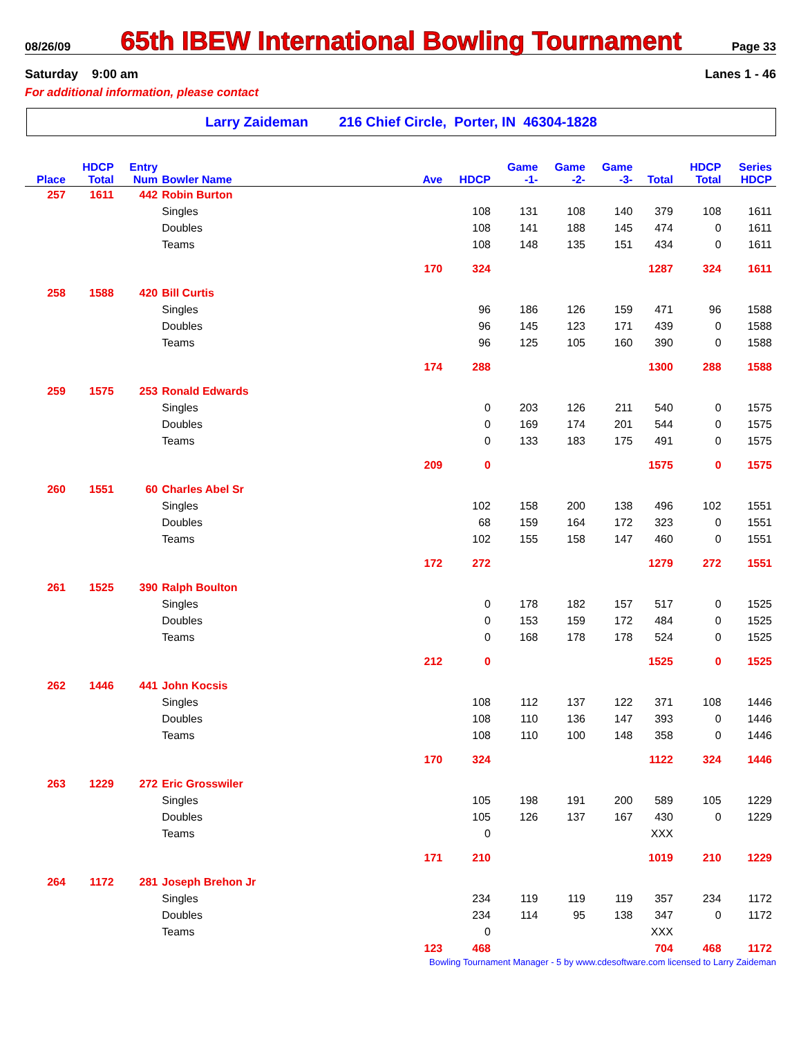08/26/09 65th IBEW International Bowling Tournament Page 33
Saturday 9:00 am Lanes 1 - 46
For additional information, please contact
Larry Zaideman 216 Chief Circle, Porter, IN 46304-1828
| | HDCP | Entry | | | | Game | Game | Game | | HDCP | Series |
| --- | --- | --- | --- | --- | --- | --- | --- | --- | --- | --- | --- |
| Place | Total | Num | Bowler Name | Ave | HDCP | -1- | -2- | -3- | Total | Total | HDCP |
| 257 | 1611 | 442 | Robin Burton | | | | | | | | |
| | | | Singles | | 108 | 131 | 108 | 140 | 379 | 108 | 1611 |
| | | | Doubles | | 108 | 141 | 188 | 145 | 474 | 0 | 1611 |
| | | | Teams | | 108 | 148 | 135 | 151 | 434 | 0 | 1611 |
| | | | | 170 | 324 | | | | 1287 | 324 | 1611 |
| 258 | 1588 | 420 | Bill Curtis | | | | | | | | |
| | | | Singles | | 96 | 186 | 126 | 159 | 471 | 96 | 1588 |
| | | | Doubles | | 96 | 145 | 123 | 171 | 439 | 0 | 1588 |
| | | | Teams | | 96 | 125 | 105 | 160 | 390 | 0 | 1588 |
| | | | | 174 | 288 | | | | 1300 | 288 | 1588 |
| 259 | 1575 | 253 | Ronald Edwards | | | | | | | | |
| | | | Singles | | 0 | 203 | 126 | 211 | 540 | 0 | 1575 |
| | | | Doubles | | 0 | 169 | 174 | 201 | 544 | 0 | 1575 |
| | | | Teams | | 0 | 133 | 183 | 175 | 491 | 0 | 1575 |
| | | | | 209 | 0 | | | | 1575 | 0 | 1575 |
| 260 | 1551 | 60 | Charles Abel Sr | | | | | | | | |
| | | | Singles | | 102 | 158 | 200 | 138 | 496 | 102 | 1551 |
| | | | Doubles | | 68 | 159 | 164 | 172 | 323 | 0 | 1551 |
| | | | Teams | | 102 | 155 | 158 | 147 | 460 | 0 | 1551 |
| | | | | 172 | 272 | | | | 1279 | 272 | 1551 |
| 261 | 1525 | 390 | Ralph Boulton | | | | | | | | |
| | | | Singles | | 0 | 178 | 182 | 157 | 517 | 0 | 1525 |
| | | | Doubles | | 0 | 153 | 159 | 172 | 484 | 0 | 1525 |
| | | | Teams | | 0 | 168 | 178 | 178 | 524 | 0 | 1525 |
| | | | | 212 | 0 | | | | 1525 | 0 | 1525 |
| 262 | 1446 | 441 | John Kocsis | | | | | | | | |
| | | | Singles | | 108 | 112 | 137 | 122 | 371 | 108 | 1446 |
| | | | Doubles | | 108 | 110 | 136 | 147 | 393 | 0 | 1446 |
| | | | Teams | | 108 | 110 | 100 | 148 | 358 | 0 | 1446 |
| | | | | 170 | 324 | | | | 1122 | 324 | 1446 |
| 263 | 1229 | 272 | Eric Grosswiler | | | | | | | | |
| | | | Singles | | 105 | 198 | 191 | 200 | 589 | 105 | 1229 |
| | | | Doubles | | 105 | 126 | 137 | 167 | 430 | 0 | 1229 |
| | | | Teams | | 0 | | | | XXX | | |
| | | | | 171 | 210 | | | | 1019 | 210 | 1229 |
| 264 | 1172 | 281 | Joseph Brehon Jr | | | | | | | | |
| | | | Singles | | 234 | 119 | 119 | 119 | 357 | 234 | 1172 |
| | | | Doubles | | 234 | 114 | 95 | 138 | 347 | 0 | 1172 |
| | | | Teams | | 0 | | | | XXX | | |
| | | | | 123 | 468 | | | | 704 | 468 | 1172 |
Bowling Tournament Manager - 5 by www.cdesoftware.com licensed to Larry Zaideman